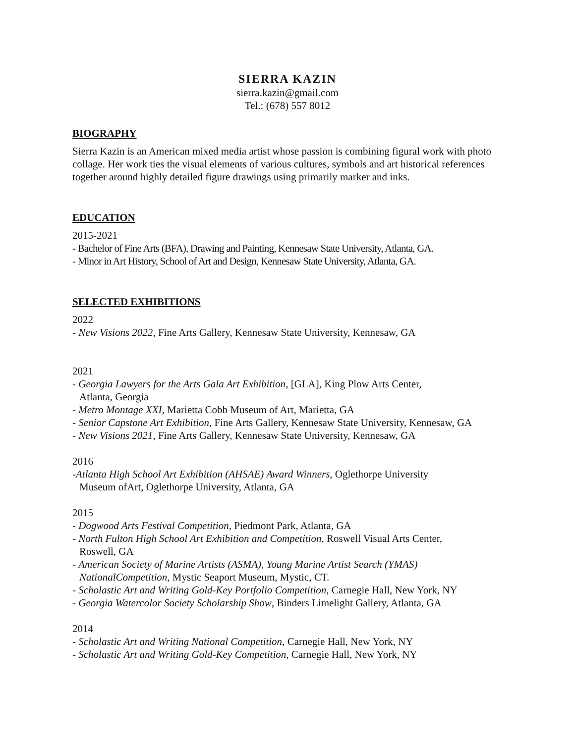SIERRA KAZIN
sierra.kazin@gmail.com
Tel.: (678) 557 8012
BIOGRAPHY
Sierra Kazin is an American mixed media artist whose passion is combining figural work with photo collage. Her work ties the visual elements of various cultures, symbols and art historical references together around highly detailed figure drawings using primarily marker and inks.
EDUCATION
2015-2021
- Bachelor of Fine Arts (BFA), Drawing and Painting, Kennesaw State University, Atlanta, GA.
- Minor in Art History, School of Art and Design, Kennesaw State University, Atlanta, GA.
SELECTED EXHIBITIONS
2022
- New Visions 2022, Fine Arts Gallery, Kennesaw State University, Kennesaw, GA
2021
- Georgia Lawyers for the Arts Gala Art Exhibition, [GLA], King Plow Arts Center,
Atlanta, Georgia
- Metro Montage XXI, Marietta Cobb Museum of Art, Marietta, GA
- Senior Capstone Art Exhibition, Fine Arts Gallery, Kennesaw State University, Kennesaw, GA
- New Visions 2021, Fine Arts Gallery, Kennesaw State University, Kennesaw, GA
2016
-Atlanta High School Art Exhibition (AHSAE) Award Winners, Oglethorpe University
Museum ofArt, Oglethorpe University, Atlanta, GA
2015
- Dogwood Arts Festival Competition, Piedmont Park, Atlanta, GA
- North Fulton High School Art Exhibition and Competition, Roswell Visual Arts Center,
Roswell, GA
- American Society of Marine Artists (ASMA), Young Marine Artist Search (YMAS)
NationalCompetition, Mystic Seaport Museum, Mystic, CT.
- Scholastic Art and Writing Gold-Key Portfolio Competition, Carnegie Hall, New York, NY
- Georgia Watercolor Society Scholarship Show, Binders Limelight Gallery, Atlanta, GA
2014
- Scholastic Art and Writing National Competition, Carnegie Hall, New York, NY
- Scholastic Art and Writing Gold-Key Competition, Carnegie Hall, New York, NY